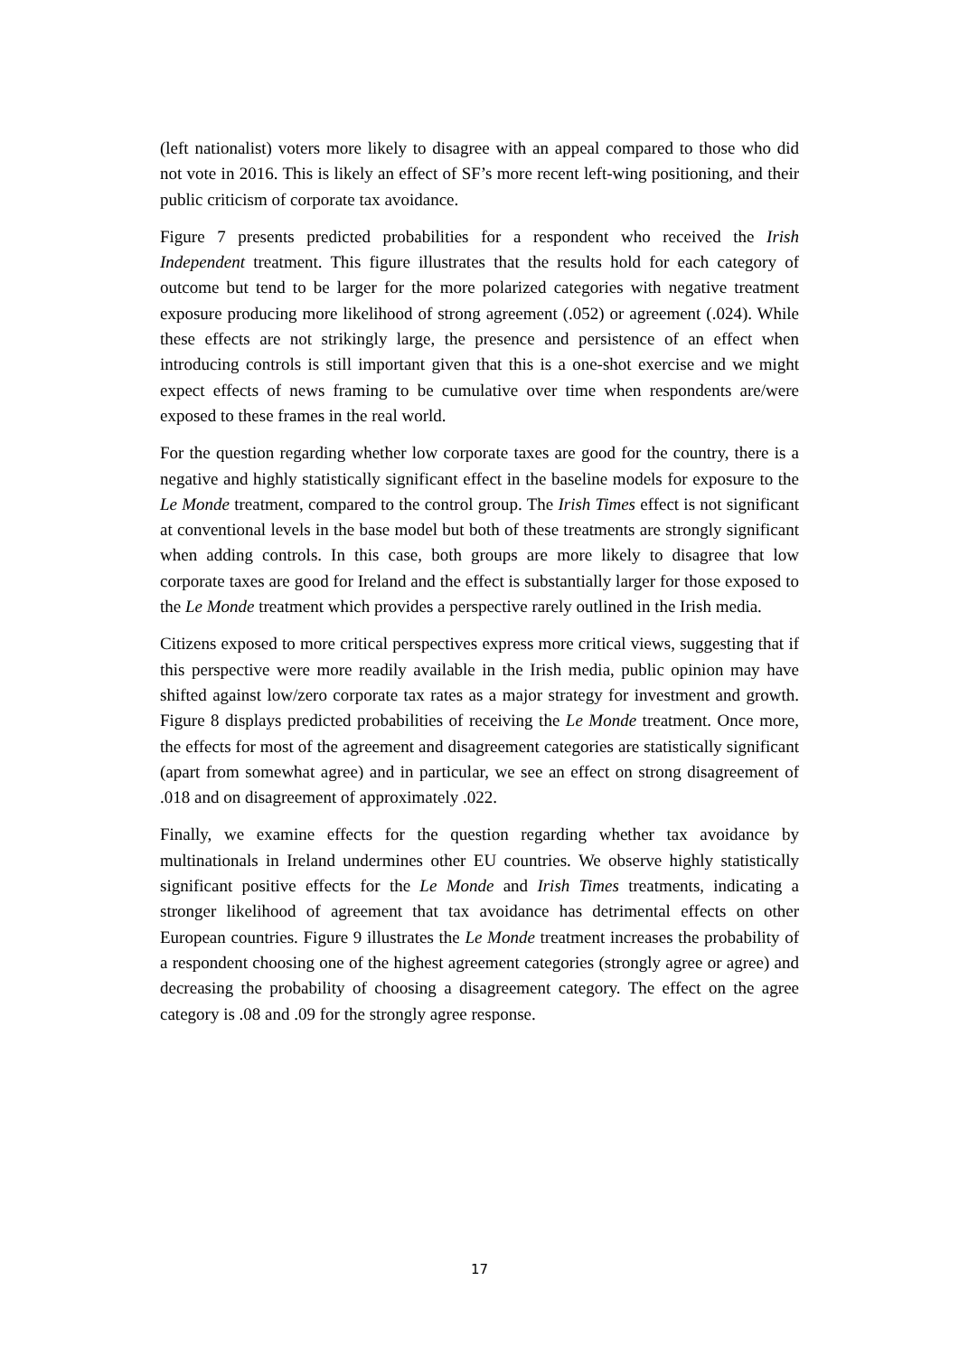(left nationalist) voters more likely to disagree with an appeal compared to those who did not vote in 2016. This is likely an effect of SF’s more recent left-wing positioning, and their public criticism of corporate tax avoidance.
Figure 7 presents predicted probabilities for a respondent who received the Irish Independent treatment. This figure illustrates that the results hold for each category of outcome but tend to be larger for the more polarized categories with negative treatment exposure producing more likelihood of strong agreement (.052) or agreement (.024). While these effects are not strikingly large, the presence and persistence of an effect when introducing controls is still important given that this is a one-shot exercise and we might expect effects of news framing to be cumulative over time when respondents are/were exposed to these frames in the real world.
For the question regarding whether low corporate taxes are good for the country, there is a negative and highly statistically significant effect in the baseline models for exposure to the Le Monde treatment, compared to the control group. The Irish Times effect is not significant at conventional levels in the base model but both of these treatments are strongly significant when adding controls. In this case, both groups are more likely to disagree that low corporate taxes are good for Ireland and the effect is substantially larger for those exposed to the Le Monde treatment which provides a perspective rarely outlined in the Irish media.
Citizens exposed to more critical perspectives express more critical views, suggesting that if this perspective were more readily available in the Irish media, public opinion may have shifted against low/zero corporate tax rates as a major strategy for investment and growth. Figure 8 displays predicted probabilities of receiving the Le Monde treatment. Once more, the effects for most of the agreement and disagreement categories are statistically significant (apart from somewhat agree) and in particular, we see an effect on strong disagreement of .018 and on disagreement of approximately .022.
Finally, we examine effects for the question regarding whether tax avoidance by multinationals in Ireland undermines other EU countries. We observe highly statistically significant positive effects for the Le Monde and Irish Times treatments, indicating a stronger likelihood of agreement that tax avoidance has detrimental effects on other European countries. Figure 9 illustrates the Le Monde treatment increases the probability of a respondent choosing one of the highest agreement categories (strongly agree or agree) and decreasing the probability of choosing a disagreement category. The effect on the agree category is .08 and .09 for the strongly agree response.
17